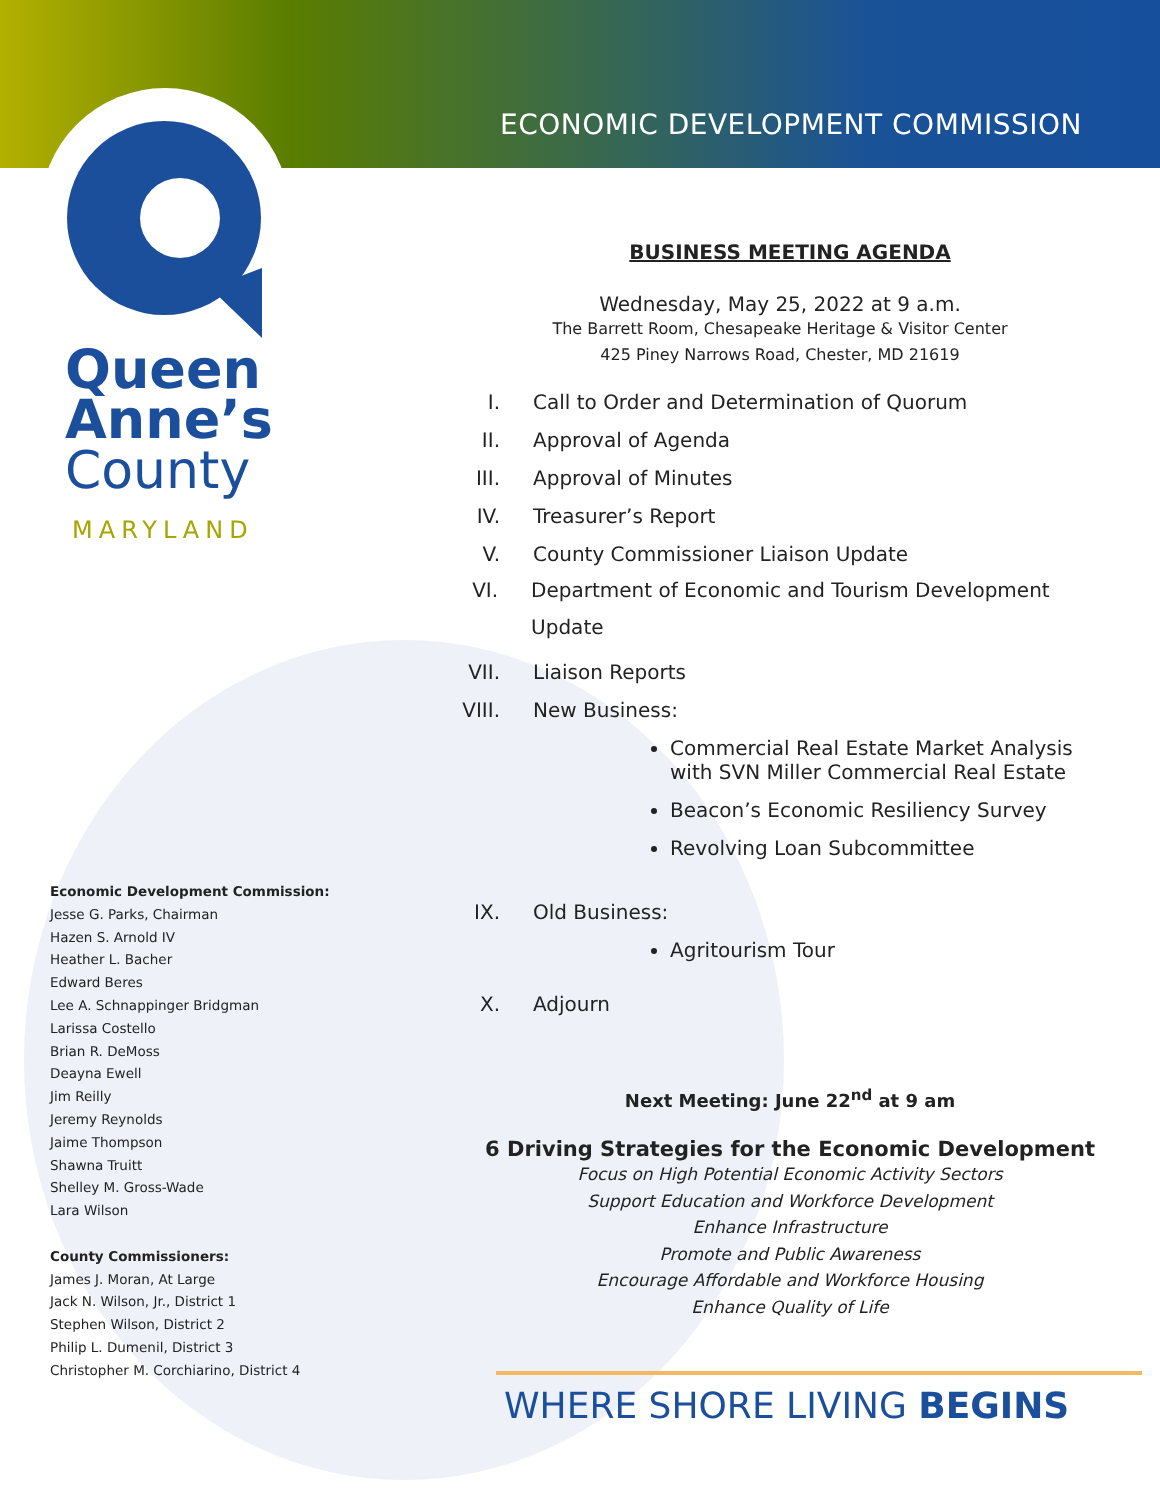Queen
Anne’s
County
MARYLAND
ECONOMIC DEVELOPMENT COMMISSION
Economic Development Commission:
Jesse G. Parks, Chairman
Hazen S. Arnold IV
Heather L. Bacher
Edward Beres
Lee A. Schnappinger Bridgman
Larissa Costello
Brian R. DeMoss
Deayna Ewell
Jim Reilly
Jeremy Reynolds
Jaime Thompson
Shawna Truitt
Shelley M. Gross-Wade
Lara Wilson
County Commissioners:
James J. Moran, At Large
Jack N. Wilson, Jr., District 1
Stephen Wilson, District 2
Philip L. Dumenil, District 3
Christopher M. Corchiarino, District 4
BUSINESS MEETING AGENDA
Wednesday, May 25, 2022 at 9 a.m.
The Barrett Room, Chesapeake Heritage & Visitor Center
425 Piney Narrows Road, Chester, MD 21619
I. Call to Order and Determination of Quorum
II. Approval of Agenda
III. Approval of Minutes
IV. Treasurer’s Report
V. County Commissioner Liaison Update
VI. Department of Economic and Tourism Development Update
VII. Liaison Reports
VIII. New Business:
Commercial Real Estate Market Analysis with SVN Miller Commercial Real Estate
Beacon’s Economic Resiliency Survey
Revolving Loan Subcommittee
IX. Old Business:
Agritourism Tour
X. Adjourn
Next Meeting: June 22<sup>nd</sup> at 9 am
6 Driving Strategies for the Economic Development
Focus on High Potential Economic Activity Sectors
Support Education and Workforce Development
Enhance Infrastructure
Promote and Public Awareness
Encourage Affordable and Workforce Housing
Enhance Quality of Life
WHERE SHORE LIVING BEGINS